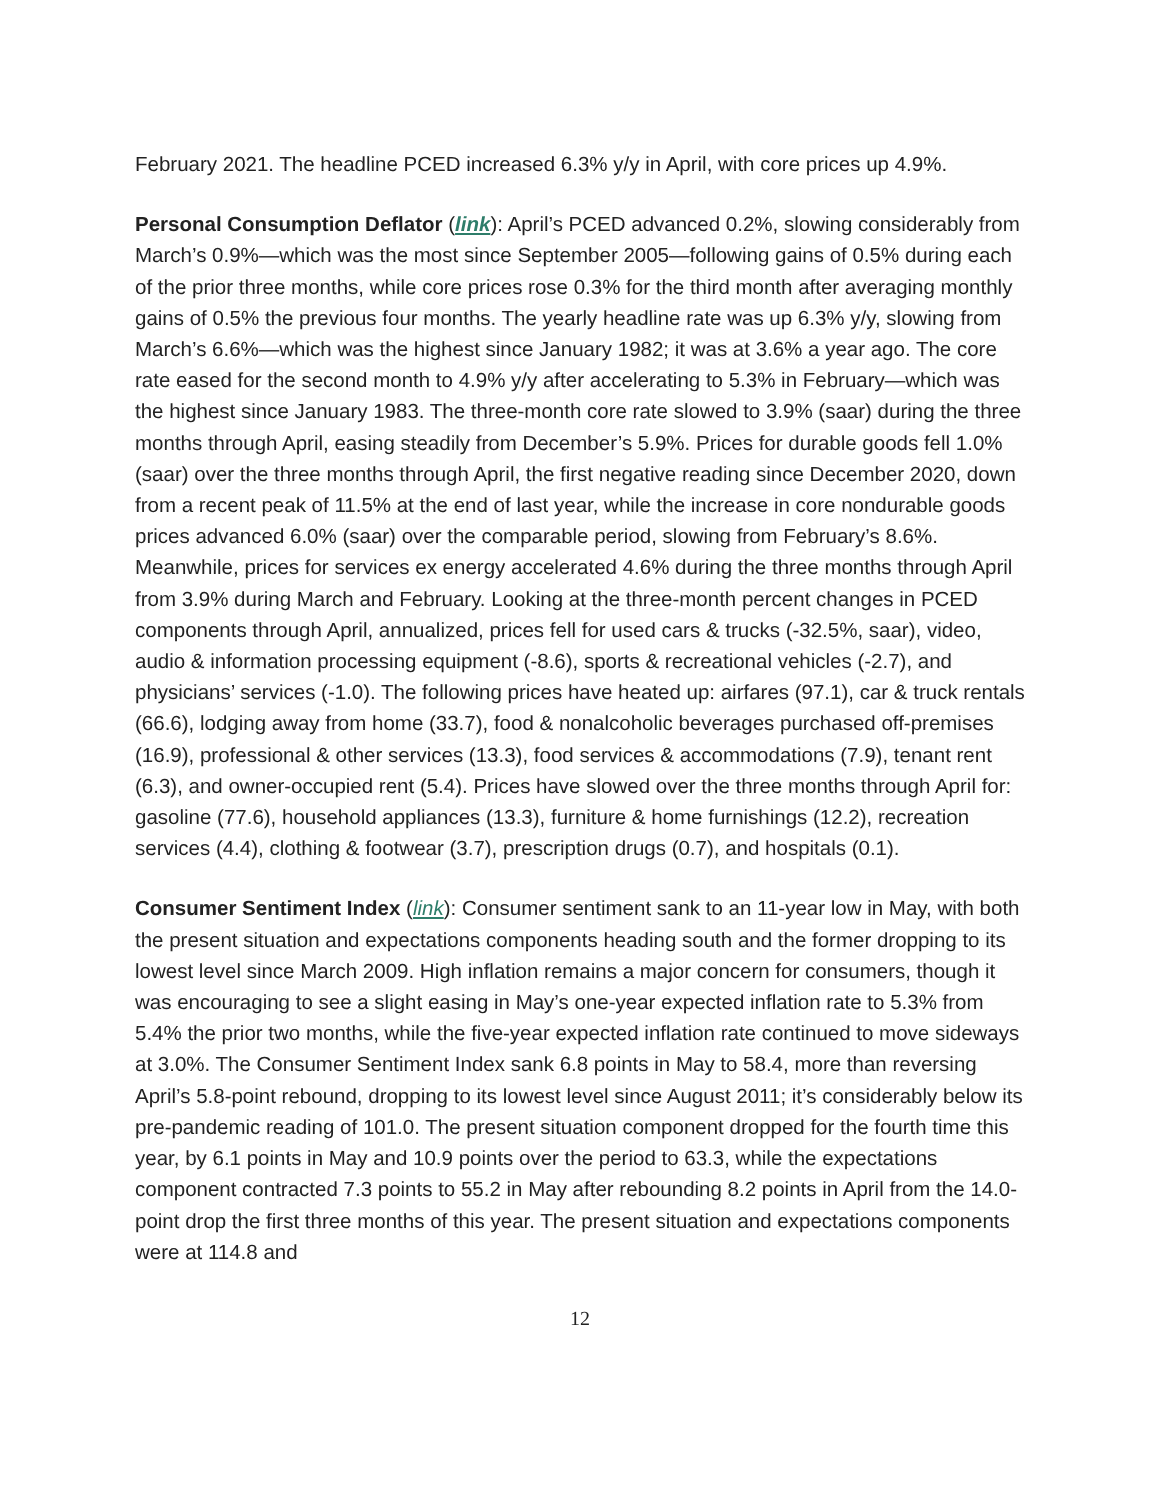February 2021. The headline PCED increased 6.3% y/y in April, with core prices up 4.9%.
Personal Consumption Deflator (link): April’s PCED advanced 0.2%, slowing considerably from March’s 0.9%—which was the most since September 2005—following gains of 0.5% during each of the prior three months, while core prices rose 0.3% for the third month after averaging monthly gains of 0.5% the previous four months. The yearly headline rate was up 6.3% y/y, slowing from March’s 6.6%—which was the highest since January 1982; it was at 3.6% a year ago. The core rate eased for the second month to 4.9% y/y after accelerating to 5.3% in February—which was the highest since January 1983. The three-month core rate slowed to 3.9% (saar) during the three months through April, easing steadily from December’s 5.9%. Prices for durable goods fell 1.0% (saar) over the three months through April, the first negative reading since December 2020, down from a recent peak of 11.5% at the end of last year, while the increase in core nondurable goods prices advanced 6.0% (saar) over the comparable period, slowing from February’s 8.6%. Meanwhile, prices for services ex energy accelerated 4.6% during the three months through April from 3.9% during March and February. Looking at the three-month percent changes in PCED components through April, annualized, prices fell for used cars & trucks (-32.5%, saar), video, audio & information processing equipment (-8.6), sports & recreational vehicles (-2.7), and physicians’ services (-1.0). The following prices have heated up: airfares (97.1), car & truck rentals (66.6), lodging away from home (33.7), food & nonalcoholic beverages purchased off-premises (16.9), professional & other services (13.3), food services & accommodations (7.9), tenant rent (6.3), and owner-occupied rent (5.4). Prices have slowed over the three months through April for: gasoline (77.6), household appliances (13.3), furniture & home furnishings (12.2), recreation services (4.4), clothing & footwear (3.7), prescription drugs (0.7), and hospitals (0.1).
Consumer Sentiment Index (link): Consumer sentiment sank to an 11-year low in May, with both the present situation and expectations components heading south and the former dropping to its lowest level since March 2009. High inflation remains a major concern for consumers, though it was encouraging to see a slight easing in May’s one-year expected inflation rate to 5.3% from 5.4% the prior two months, while the five-year expected inflation rate continued to move sideways at 3.0%. The Consumer Sentiment Index sank 6.8 points in May to 58.4, more than reversing April’s 5.8-point rebound, dropping to its lowest level since August 2011; it’s considerably below its pre-pandemic reading of 101.0. The present situation component dropped for the fourth time this year, by 6.1 points in May and 10.9 points over the period to 63.3, while the expectations component contracted 7.3 points to 55.2 in May after rebounding 8.2 points in April from the 14.0-point drop the first three months of this year. The present situation and expectations components were at 114.8 and
12